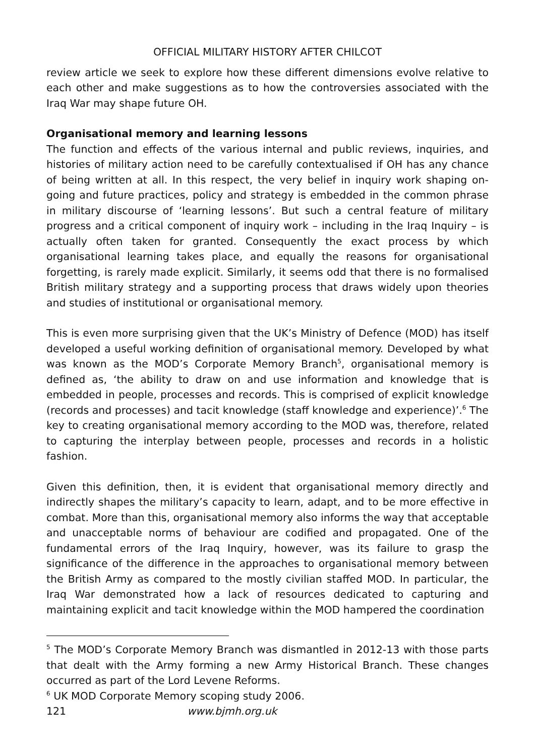OFFICIAL MILITARY HISTORY AFTER CHILCOT
review article we seek to explore how these different dimensions evolve relative to each other and make suggestions as to how the controversies associated with the Iraq War may shape future OH.
Organisational memory and learning lessons
The function and effects of the various internal and public reviews, inquiries, and histories of military action need to be carefully contextualised if OH has any chance of being written at all. In this respect, the very belief in inquiry work shaping on-going and future practices, policy and strategy is embedded in the common phrase in military discourse of ‘learning lessons’. But such a central feature of military progress and a critical component of inquiry work – including in the Iraq Inquiry – is actually often taken for granted. Consequently the exact process by which organisational learning takes place, and equally the reasons for organisational forgetting, is rarely made explicit. Similarly, it seems odd that there is no formalised British military strategy and a supporting process that draws widely upon theories and studies of institutional or organisational memory.
This is even more surprising given that the UK’s Ministry of Defence (MOD) has itself developed a useful working definition of organisational memory. Developed by what was known as the MOD’s Corporate Memory Branch<sup>5</sup>, organisational memory is defined as, ‘the ability to draw on and use information and knowledge that is embedded in people, processes and records. This is comprised of explicit knowledge (records and processes) and tacit knowledge (staff knowledge and experience)’.<sup>6</sup> The key to creating organisational memory according to the MOD was, therefore, related to capturing the interplay between people, processes and records in a holistic fashion.
Given this definition, then, it is evident that organisational memory directly and indirectly shapes the military’s capacity to learn, adapt, and to be more effective in combat. More than this, organisational memory also informs the way that acceptable and unacceptable norms of behaviour are codified and propagated. One of the fundamental errors of the Iraq Inquiry, however, was its failure to grasp the significance of the difference in the approaches to organisational memory between the British Army as compared to the mostly civilian staffed MOD. In particular, the Iraq War demonstrated how a lack of resources dedicated to capturing and maintaining explicit and tacit knowledge within the MOD hampered the coordination
<sup>5</sup> The MOD’s Corporate Memory Branch was dismantled in 2012-13 with those parts that dealt with the Army forming a new Army Historical Branch. These changes occurred as part of the Lord Levene Reforms.
<sup>6</sup> UK MOD Corporate Memory scoping study 2006.
121 www.bjmh.org.uk